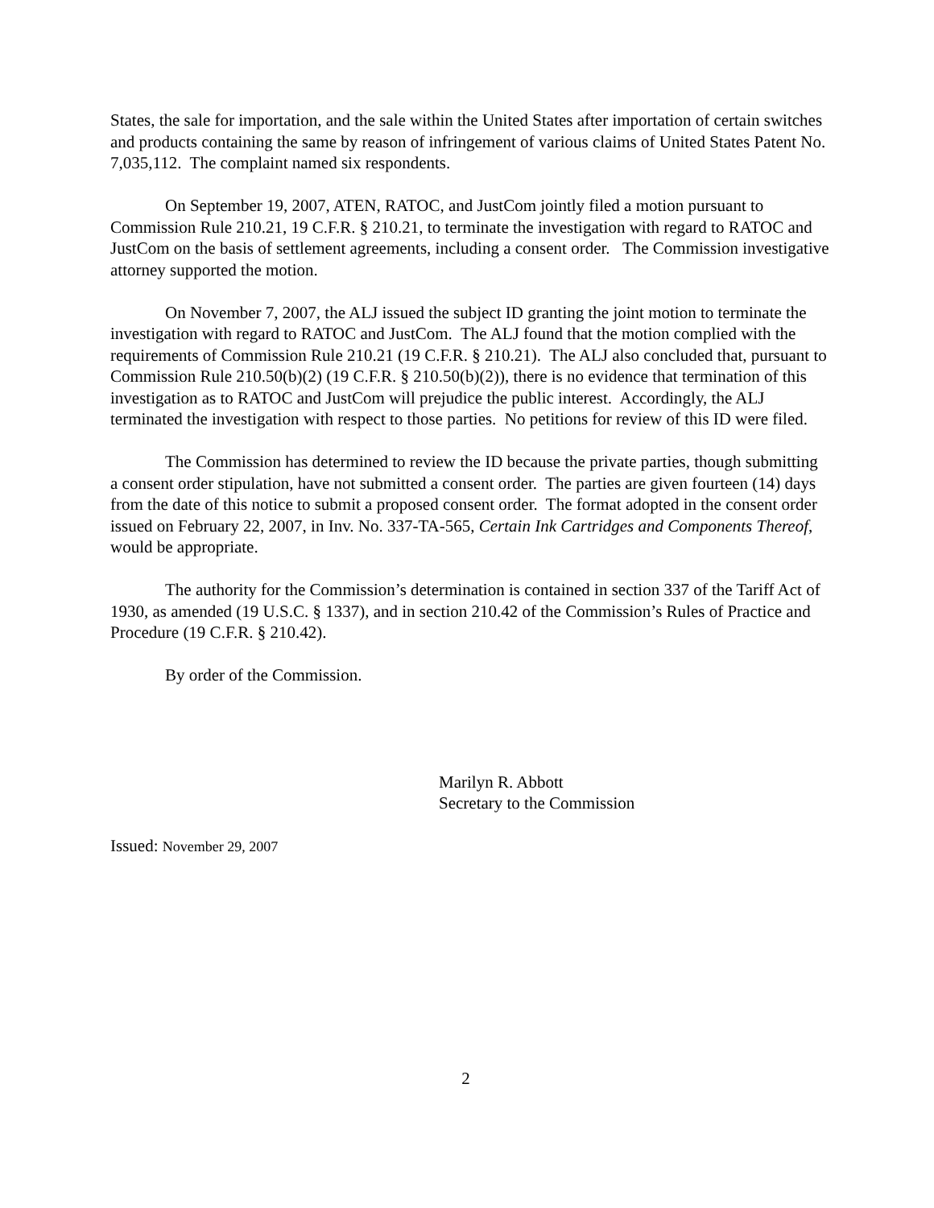States, the sale for importation, and the sale within the United States after importation of certain switches and products containing the same by reason of infringement of various claims of United States Patent No. 7,035,112. The complaint named six respondents.
On September 19, 2007, ATEN, RATOC, and JustCom jointly filed a motion pursuant to Commission Rule 210.21, 19 C.F.R. § 210.21, to terminate the investigation with regard to RATOC and JustCom on the basis of settlement agreements, including a consent order. The Commission investigative attorney supported the motion.
On November 7, 2007, the ALJ issued the subject ID granting the joint motion to terminate the investigation with regard to RATOC and JustCom. The ALJ found that the motion complied with the requirements of Commission Rule 210.21 (19 C.F.R. § 210.21). The ALJ also concluded that, pursuant to Commission Rule 210.50(b)(2) (19 C.F.R. § 210.50(b)(2)), there is no evidence that termination of this investigation as to RATOC and JustCom will prejudice the public interest. Accordingly, the ALJ terminated the investigation with respect to those parties. No petitions for review of this ID were filed.
The Commission has determined to review the ID because the private parties, though submitting a consent order stipulation, have not submitted a consent order. The parties are given fourteen (14) days from the date of this notice to submit a proposed consent order. The format adopted in the consent order issued on February 22, 2007, in Inv. No. 337-TA-565, Certain Ink Cartridges and Components Thereof, would be appropriate.
The authority for the Commission’s determination is contained in section 337 of the Tariff Act of 1930, as amended (19 U.S.C. § 1337), and in section 210.42 of the Commission’s Rules of Practice and Procedure (19 C.F.R. § 210.42).
By order of the Commission.
Marilyn R. Abbott
Secretary to the Commission
Issued: November 29, 2007
2